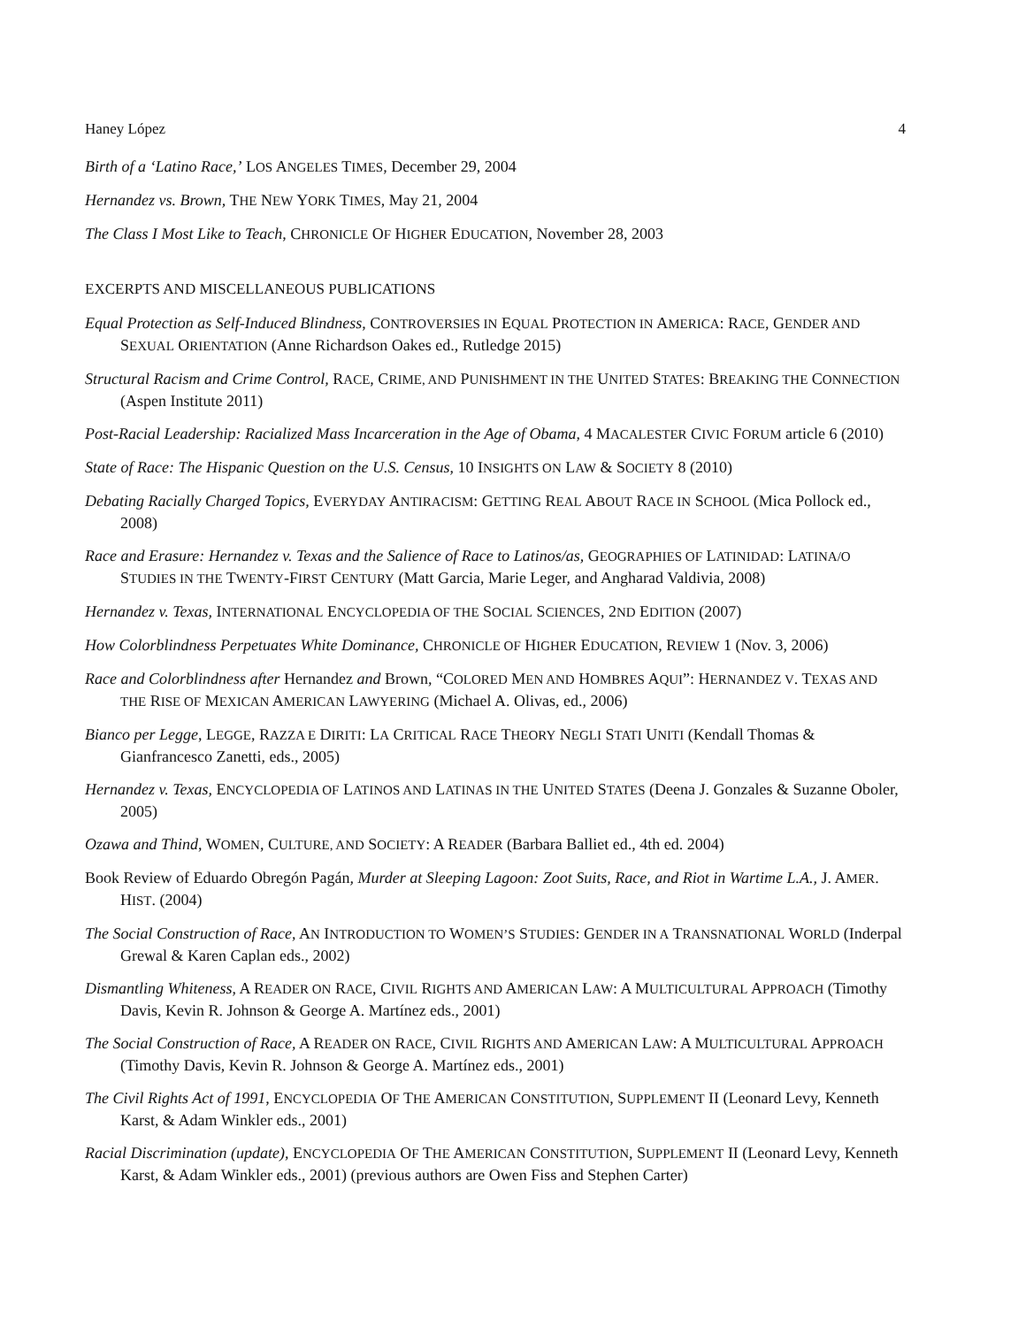Haney López 4
Birth of a ‘Latino Race,’ LOS ANGELES TIMES, December 29, 2004
Hernandez vs. Brown, THE NEW YORK TIMES, May 21, 2004
The Class I Most Like to Teach, CHRONICLE OF HIGHER EDUCATION, November 28, 2003
EXCERPTS AND MISCELLANEOUS PUBLICATIONS
Equal Protection as Self-Induced Blindness, CONTROVERSIES IN EQUAL PROTECTION IN AMERICA: RACE, GENDER AND SEXUAL ORIENTATION (Anne Richardson Oakes ed., Rutledge 2015)
Structural Racism and Crime Control, RACE, CRIME, AND PUNISHMENT IN THE UNITED STATES: BREAKING THE CONNECTION (Aspen Institute 2011)
Post-Racial Leadership: Racialized Mass Incarceration in the Age of Obama, 4 MACALESTER CIVIC FORUM article 6 (2010)
State of Race: The Hispanic Question on the U.S. Census, 10 INSIGHTS ON LAW & SOCIETY 8 (2010)
Debating Racially Charged Topics, EVERYDAY ANTIRACISM: GETTING REAL ABOUT RACE IN SCHOOL (Mica Pollock ed., 2008)
Race and Erasure: Hernandez v. Texas and the Salience of Race to Latinos/as, GEOGRAPHIES OF LATINIDAD: LATINA/O STUDIES IN THE TWENTY-FIRST CENTURY (Matt Garcia, Marie Leger, and Angharad Valdivia, 2008)
Hernandez v. Texas, INTERNATIONAL ENCYCLOPEDIA OF THE SOCIAL SCIENCES, 2ND EDITION (2007)
How Colorblindness Perpetuates White Dominance, CHRONICLE OF HIGHER EDUCATION, REVIEW 1 (Nov. 3, 2006)
Race and Colorblindness after Hernandez and Brown, “COLORED MEN AND HOMBRES AQUI”: HERNANDEZ V. TEXAS AND THE RISE OF MEXICAN AMERICAN LAWYERING (Michael A. Olivas, ed., 2006)
Bianco per Legge, LEGGE, RAZZA E DIRITI: LA CRITICAL RACE THEORY NEGLI STATI UNITI (Kendall Thomas & Gianfrancesco Zanetti, eds., 2005)
Hernandez v. Texas, ENCYCLOPEDIA OF LATINOS AND LATINAS IN THE UNITED STATES (Deena J. Gonzales & Suzanne Oboler, 2005)
Ozawa and Thind, WOMEN, CULTURE, AND SOCIETY: A READER (Barbara Balliet ed., 4th ed. 2004)
Book Review of Eduardo Obregón Pagán, Murder at Sleeping Lagoon: Zoot Suits, Race, and Riot in Wartime L.A., J. AMER. HIST. (2004)
The Social Construction of Race, AN INTRODUCTION TO WOMEN’S STUDIES: GENDER IN A TRANSNATIONAL WORLD (Inderpal Grewal & Karen Caplan eds., 2002)
Dismantling Whiteness, A READER ON RACE, CIVIL RIGHTS AND AMERICAN LAW: A MULTICULTURAL APPROACH (Timothy Davis, Kevin R. Johnson & George A. Martínez eds., 2001)
The Social Construction of Race, A READER ON RACE, CIVIL RIGHTS AND AMERICAN LAW: A MULTICULTURAL APPROACH (Timothy Davis, Kevin R. Johnson & George A. Martínez eds., 2001)
The Civil Rights Act of 1991, ENCYCLOPEDIA OF THE AMERICAN CONSTITUTION, SUPPLEMENT II (Leonard Levy, Kenneth Karst, & Adam Winkler eds., 2001)
Racial Discrimination (update), ENCYCLOPEDIA OF THE AMERICAN CONSTITUTION, SUPPLEMENT II (Leonard Levy, Kenneth Karst, & Adam Winkler eds., 2001) (previous authors are Owen Fiss and Stephen Carter)